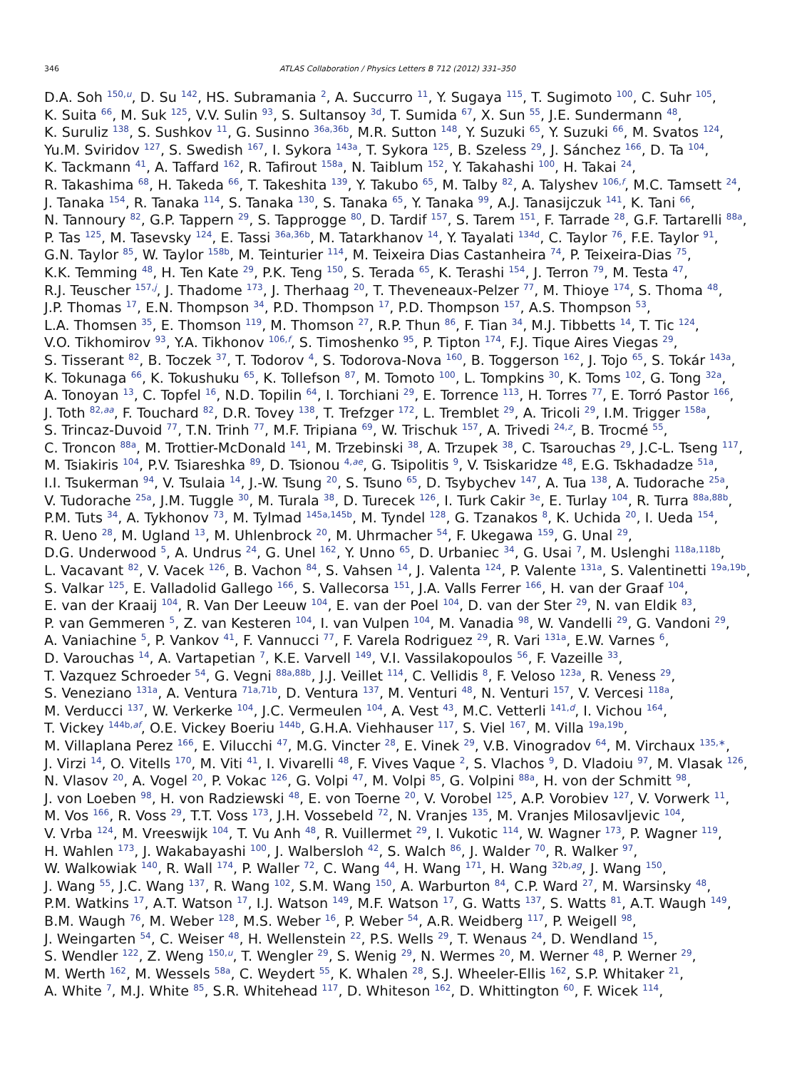346 ATLAS Collaboration / Physics Letters B 712 (2012) 331–350
D.A. Soh <sup>150,u</sup>, D. Su <sup>142</sup>, HS. Subramania <sup>2</sup>, A. Succurro <sup>11</sup>, Y. Sugaya <sup>115</sup>, T. Sugimoto <sup>100</sup>, C. Suhr <sup>105</sup>,
K. Suita <sup>66</sup>, M. Suk <sup>125</sup>, V.V. Sulin <sup>93</sup>, S. Sultansoy <sup>3d</sup>, T. Sumida <sup>67</sup>, X. Sun <sup>55</sup>, J.E. Sundermann <sup>48</sup>,
K. Suruliz <sup>138</sup>, S. Sushkov <sup>11</sup>, G. Susinno <sup>36a,36b</sup>, M.R. Sutton <sup>148</sup>, Y. Suzuki <sup>65</sup>, Y. Suzuki <sup>66</sup>, M. Svatos <sup>124</sup>,
Yu.M. Sviridov <sup>127</sup>, S. Swedish <sup>167</sup>, I. Sykora <sup>143a</sup>, T. Sykora <sup>125</sup>, B. Szeless <sup>29</sup>, J. Sánchez <sup>166</sup>, D. Ta <sup>104</sup>,
K. Tackmann <sup>41</sup>, A. Taffard <sup>162</sup>, R. Tafirout <sup>158a</sup>, N. Taiblum <sup>152</sup>, Y. Takahashi <sup>100</sup>, H. Takai <sup>24</sup>,
R. Takashima <sup>68</sup>, H. Takeda <sup>66</sup>, T. Takeshita <sup>139</sup>, Y. Takubo <sup>65</sup>, M. Talby <sup>82</sup>, A. Talyshev <sup>106,f</sup>, M.C. Tamsett <sup>24</sup>,
J. Tanaka <sup>154</sup>, R. Tanaka <sup>114</sup>, S. Tanaka <sup>130</sup>, S. Tanaka <sup>65</sup>, Y. Tanaka <sup>99</sup>, A.J. Tanasijczuk <sup>141</sup>, K. Tani <sup>66</sup>,
N. Tannoury <sup>82</sup>, G.P. Tappern <sup>29</sup>, S. Tapprogge <sup>80</sup>, D. Tardif <sup>157</sup>, S. Tarem <sup>151</sup>, F. Tarrade <sup>28</sup>, G.F. Tartarelli <sup>88a</sup>,
P. Tas <sup>125</sup>, M. Tasevsky <sup>124</sup>, E. Tassi <sup>36a,36b</sup>, M. Tatarkhanov <sup>14</sup>, Y. Tayalati <sup>134d</sup>, C. Taylor <sup>76</sup>, F.E. Taylor <sup>91</sup>,
G.N. Taylor <sup>85</sup>, W. Taylor <sup>158b</sup>, M. Teinturier <sup>114</sup>, M. Teixeira Dias Castanheira <sup>74</sup>, P. Teixeira-Dias <sup>75</sup>,
K.K. Temming <sup>48</sup>, H. Ten Kate <sup>29</sup>, P.K. Teng <sup>150</sup>, S. Terada <sup>65</sup>, K. Terashi <sup>154</sup>, J. Terron <sup>79</sup>, M. Testa <sup>47</sup>,
R.J. Teuscher <sup>157,j</sup>, J. Thadome <sup>173</sup>, J. Therhaag <sup>20</sup>, T. Theveneaux-Pelzer <sup>77</sup>, M. Thioye <sup>174</sup>, S. Thoma <sup>48</sup>,
J.P. Thomas <sup>17</sup>, E.N. Thompson <sup>34</sup>, P.D. Thompson <sup>17</sup>, P.D. Thompson <sup>157</sup>, A.S. Thompson <sup>53</sup>,
L.A. Thomsen <sup>35</sup>, E. Thomson <sup>119</sup>, M. Thomson <sup>27</sup>, R.P. Thun <sup>86</sup>, F. Tian <sup>34</sup>, M.J. Tibbetts <sup>14</sup>, T. Tic <sup>124</sup>,
V.O. Tikhomirov <sup>93</sup>, Y.A. Tikhonov <sup>106,f</sup>, S. Timoshenko <sup>95</sup>, P. Tipton <sup>174</sup>, F.J. Tique Aires Viegas <sup>29</sup>,
S. Tisserant <sup>82</sup>, B. Toczek <sup>37</sup>, T. Todorov <sup>4</sup>, S. Todorova-Nova <sup>160</sup>, B. Toggerson <sup>162</sup>, J. Tojo <sup>65</sup>, S. Tokár <sup>143a</sup>,
K. Tokunaga <sup>66</sup>, K. Tokushuku <sup>65</sup>, K. Tollefson <sup>87</sup>, M. Tomoto <sup>100</sup>, L. Tompkins <sup>30</sup>, K. Toms <sup>102</sup>, G. Tong <sup>32a</sup>,
A. Tonoyan <sup>13</sup>, C. Topfel <sup>16</sup>, N.D. Topilin <sup>64</sup>, I. Torchiani <sup>29</sup>, E. Torrence <sup>113</sup>, H. Torres <sup>77</sup>, E. Torró Pastor <sup>166</sup>,
J. Toth <sup>82,aa</sup>, F. Touchard <sup>82</sup>, D.R. Tovey <sup>138</sup>, T. Trefzger <sup>172</sup>, L. Tremblet <sup>29</sup>, A. Tricoli <sup>29</sup>, I.M. Trigger <sup>158a</sup>,
S. Trincaz-Duvoid <sup>77</sup>, T.N. Trinh <sup>77</sup>, M.F. Tripiana <sup>69</sup>, W. Trischuk <sup>157</sup>, A. Trivedi <sup>24,z</sup>, B. Trocmé <sup>55</sup>,
C. Troncon <sup>88a</sup>, M. Trottier-McDonald <sup>141</sup>, M. Trzebinski <sup>38</sup>, A. Trzupek <sup>38</sup>, C. Tsarouchas <sup>29</sup>, J.C-L. Tseng <sup>117</sup>,
M. Tsiakiris <sup>104</sup>, P.V. Tsiareshka <sup>89</sup>, D. Tsionou <sup>4,ae</sup>, G. Tsipolitis <sup>9</sup>, V. Tsiskaridze <sup>48</sup>, E.G. Tskhadadze <sup>51a</sup>,
I.I. Tsukerman <sup>94</sup>, V. Tsulaia <sup>14</sup>, J.-W. Tsung <sup>20</sup>, S. Tsuno <sup>65</sup>, D. Tsybychev <sup>147</sup>, A. Tua <sup>138</sup>, A. Tudorache <sup>25a</sup>,
V. Tudorache <sup>25a</sup>, J.M. Tuggle <sup>30</sup>, M. Turala <sup>38</sup>, D. Turecek <sup>126</sup>, I. Turk Cakir <sup>3e</sup>, E. Turlay <sup>104</sup>, R. Turra <sup>88a,88b</sup>,
P.M. Tuts <sup>34</sup>, A. Tykhonov <sup>73</sup>, M. Tylmad <sup>145a,145b</sup>, M. Tyndel <sup>128</sup>, G. Tzanakos <sup>8</sup>, K. Uchida <sup>20</sup>, I. Ueda <sup>154</sup>,
R. Ueno <sup>28</sup>, M. Ugland <sup>13</sup>, M. Uhlenbrock <sup>20</sup>, M. Uhrmacher <sup>54</sup>, F. Ukegawa <sup>159</sup>, G. Unal <sup>29</sup>,
D.G. Underwood <sup>5</sup>, A. Undrus <sup>24</sup>, G. Unel <sup>162</sup>, Y. Unno <sup>65</sup>, D. Urbaniec <sup>34</sup>, G. Usai <sup>7</sup>, M. Uslenghi <sup>118a,118b</sup>,
L. Vacavant <sup>82</sup>, V. Vacek <sup>126</sup>, B. Vachon <sup>84</sup>, S. Vahsen <sup>14</sup>, J. Valenta <sup>124</sup>, P. Valente <sup>131a</sup>, S. Valentinetti <sup>19a,19b</sup>,
S. Valkar <sup>125</sup>, E. Valladolid Gallego <sup>166</sup>, S. Vallecorsa <sup>151</sup>, J.A. Valls Ferrer <sup>166</sup>, H. van der Graaf <sup>104</sup>,
E. van der Kraaij <sup>104</sup>, R. Van Der Leeuw <sup>104</sup>, E. van der Poel <sup>104</sup>, D. van der Ster <sup>29</sup>, N. van Eldik <sup>83</sup>,
P. van Gemmeren <sup>5</sup>, Z. van Kesteren <sup>104</sup>, I. van Vulpen <sup>104</sup>, M. Vanadia <sup>98</sup>, W. Vandelli <sup>29</sup>, G. Vandoni <sup>29</sup>,
A. Vaniachine <sup>5</sup>, P. Vankov <sup>41</sup>, F. Vannucci <sup>77</sup>, F. Varela Rodriguez <sup>29</sup>, R. Vari <sup>131a</sup>, E.W. Varnes <sup>6</sup>,
D. Varouchas <sup>14</sup>, A. Vartapetian <sup>7</sup>, K.E. Varvell <sup>149</sup>, V.I. Vassilakopoulos <sup>56</sup>, F. Vazeille <sup>33</sup>,
T. Vazquez Schroeder <sup>54</sup>, G. Vegni <sup>88a,88b</sup>, J.J. Veillet <sup>114</sup>, C. Vellidis <sup>8</sup>, F. Veloso <sup>123a</sup>, R. Veness <sup>29</sup>,
S. Veneziano <sup>131a</sup>, A. Ventura <sup>71a,71b</sup>, D. Ventura <sup>137</sup>, M. Venturi <sup>48</sup>, N. Venturi <sup>157</sup>, V. Vercesi <sup>118a</sup>,
M. Verducci <sup>137</sup>, W. Verkerke <sup>104</sup>, J.C. Vermeulen <sup>104</sup>, A. Vest <sup>43</sup>, M.C. Vetterli <sup>141,d</sup>, I. Vichou <sup>164</sup>,
T. Vickey <sup>144b,af</sup>, O.E. Vickey Boeriu <sup>144b</sup>, G.H.A. Viehhauser <sup>117</sup>, S. Viel <sup>167</sup>, M. Villa <sup>19a,19b</sup>,
M. Villaplana Perez <sup>166</sup>, E. Vilucchi <sup>47</sup>, M.G. Vincter <sup>28</sup>, E. Vinek <sup>29</sup>, V.B. Vinogradov <sup>64</sup>, M. Virchaux <sup>135,∗</sup>,
J. Virzi <sup>14</sup>, O. Vitells <sup>170</sup>, M. Viti <sup>41</sup>, I. Vivarelli <sup>48</sup>, F. Vives Vaque <sup>2</sup>, S. Vlachos <sup>9</sup>, D. Vladoiu <sup>97</sup>, M. Vlasak <sup>126</sup>,
N. Vlasov <sup>20</sup>, A. Vogel <sup>20</sup>, P. Vokac <sup>126</sup>, G. Volpi <sup>47</sup>, M. Volpi <sup>85</sup>, G. Volpini <sup>88a</sup>, H. von der Schmitt <sup>98</sup>,
J. von Loeben <sup>98</sup>, H. von Radziewski <sup>48</sup>, E. von Toerne <sup>20</sup>, V. Vorobel <sup>125</sup>, A.P. Vorobiev <sup>127</sup>, V. Vorwerk <sup>11</sup>,
M. Vos <sup>166</sup>, R. Voss <sup>29</sup>, T.T. Voss <sup>173</sup>, J.H. Vossebeld <sup>72</sup>, N. Vranjes <sup>135</sup>, M. Vranjes Milosavljevic <sup>104</sup>,
V. Vrba <sup>124</sup>, M. Vreeswijk <sup>104</sup>, T. Vu Anh <sup>48</sup>, R. Vuillermet <sup>29</sup>, I. Vukotic <sup>114</sup>, W. Wagner <sup>173</sup>, P. Wagner <sup>119</sup>,
H. Wahlen <sup>173</sup>, J. Wakabayashi <sup>100</sup>, J. Walbersloh <sup>42</sup>, S. Walch <sup>86</sup>, J. Walder <sup>70</sup>, R. Walker <sup>97</sup>,
W. Walkowiak <sup>140</sup>, R. Wall <sup>174</sup>, P. Waller <sup>72</sup>, C. Wang <sup>44</sup>, H. Wang <sup>171</sup>, H. Wang <sup>32b,ag</sup>, J. Wang <sup>150</sup>,
J. Wang <sup>55</sup>, J.C. Wang <sup>137</sup>, R. Wang <sup>102</sup>, S.M. Wang <sup>150</sup>, A. Warburton <sup>84</sup>, C.P. Ward <sup>27</sup>, M. Warsinsky <sup>48</sup>,
P.M. Watkins <sup>17</sup>, A.T. Watson <sup>17</sup>, I.J. Watson <sup>149</sup>, M.F. Watson <sup>17</sup>, G. Watts <sup>137</sup>, S. Watts <sup>81</sup>, A.T. Waugh <sup>149</sup>,
B.M. Waugh <sup>76</sup>, M. Weber <sup>128</sup>, M.S. Weber <sup>16</sup>, P. Weber <sup>54</sup>, A.R. Weidberg <sup>117</sup>, P. Weigell <sup>98</sup>,
J. Weingarten <sup>54</sup>, C. Weiser <sup>48</sup>, H. Wellenstein <sup>22</sup>, P.S. Wells <sup>29</sup>, T. Wenaus <sup>24</sup>, D. Wendland <sup>15</sup>,
S. Wendler <sup>122</sup>, Z. Weng <sup>150,u</sup>, T. Wengler <sup>29</sup>, S. Wenig <sup>29</sup>, N. Wermes <sup>20</sup>, M. Werner <sup>48</sup>, P. Werner <sup>29</sup>,
M. Werth <sup>162</sup>, M. Wessels <sup>58a</sup>, C. Weydert <sup>55</sup>, K. Whalen <sup>28</sup>, S.J. Wheeler-Ellis <sup>162</sup>, S.P. Whitaker <sup>21</sup>,
A. White <sup>7</sup>, M.J. White <sup>85</sup>, S.R. Whitehead <sup>117</sup>, D. Whiteson <sup>162</sup>, D. Whittington <sup>60</sup>, F. Wicek <sup>114</sup>,